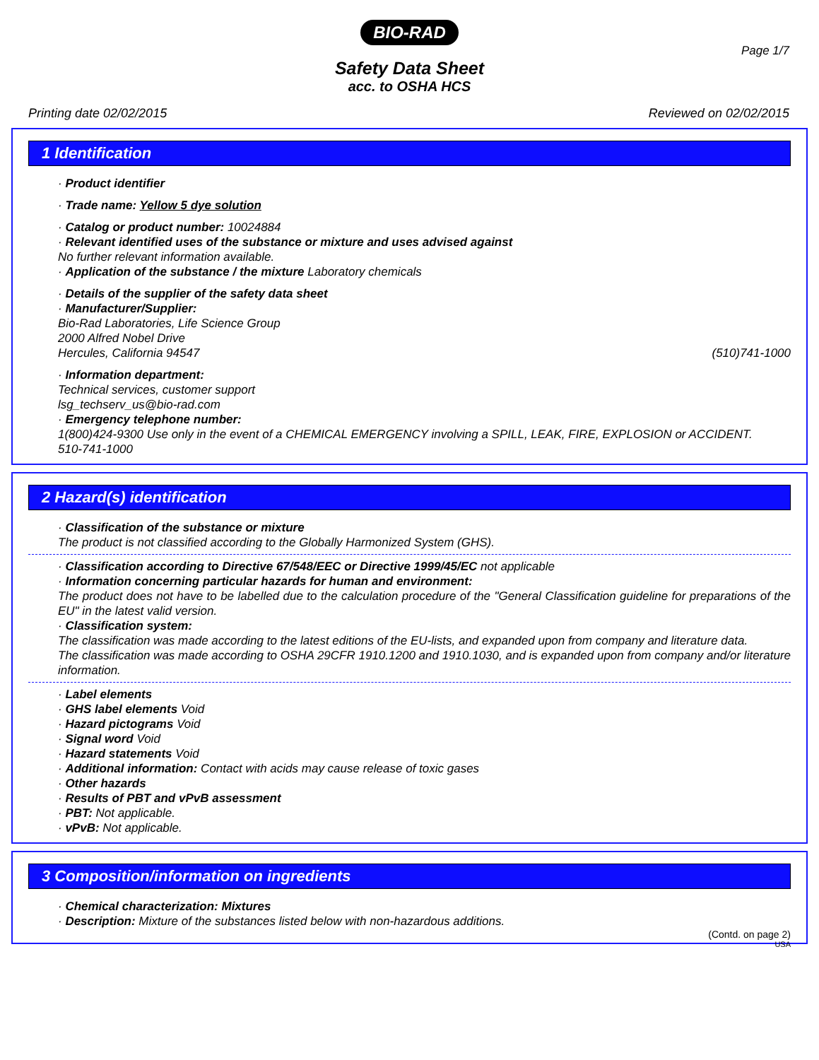BIO-RAD
Page 1/7
Safety Data Sheet
acc. to OSHA HCS
Printing date 02/02/2015 Reviewed on 02/02/2015
1 Identification
· Product identifier
· Trade name: Yellow 5 dye solution
· Catalog or product number: 10024884
· Relevant identified uses of the substance or mixture and uses advised against
No further relevant information available.
· Application of the substance / the mixture Laboratory chemicals
· Details of the supplier of the safety data sheet
· Manufacturer/Supplier:
Bio-Rad Laboratories, Life Science Group
2000 Alfred Nobel Drive
Hercules, California 94547 (510)741-1000
· Information department:
Technical services, customer support
lsg_techserv_us@bio-rad.com
· Emergency telephone number:
1(800)424-9300 Use only in the event of a CHEMICAL EMERGENCY involving a SPILL, LEAK, FIRE, EXPLOSION or ACCIDENT.
510-741-1000
2 Hazard(s) identification
· Classification of the substance or mixture
The product is not classified according to the Globally Harmonized System (GHS).
· Classification according to Directive 67/548/EEC or Directive 1999/45/EC not applicable
· Information concerning particular hazards for human and environment:
The product does not have to be labelled due to the calculation procedure of the "General Classification guideline for preparations of the EU" in the latest valid version.
· Classification system:
The classification was made according to the latest editions of the EU-lists, and expanded upon from company and literature data.
The classification was made according to OSHA 29CFR 1910.1200 and 1910.1030, and is expanded upon from company and/or literature information.
· Label elements
· GHS label elements Void
· Hazard pictograms Void
· Signal word Void
· Hazard statements Void
· Additional information: Contact with acids may cause release of toxic gases
· Other hazards
· Results of PBT and vPvB assessment
· PBT: Not applicable.
· vPvB: Not applicable.
3 Composition/information on ingredients
· Chemical characterization: Mixtures
· Description: Mixture of the substances listed below with non-hazardous additions.
(Contd. on page 2)
USA